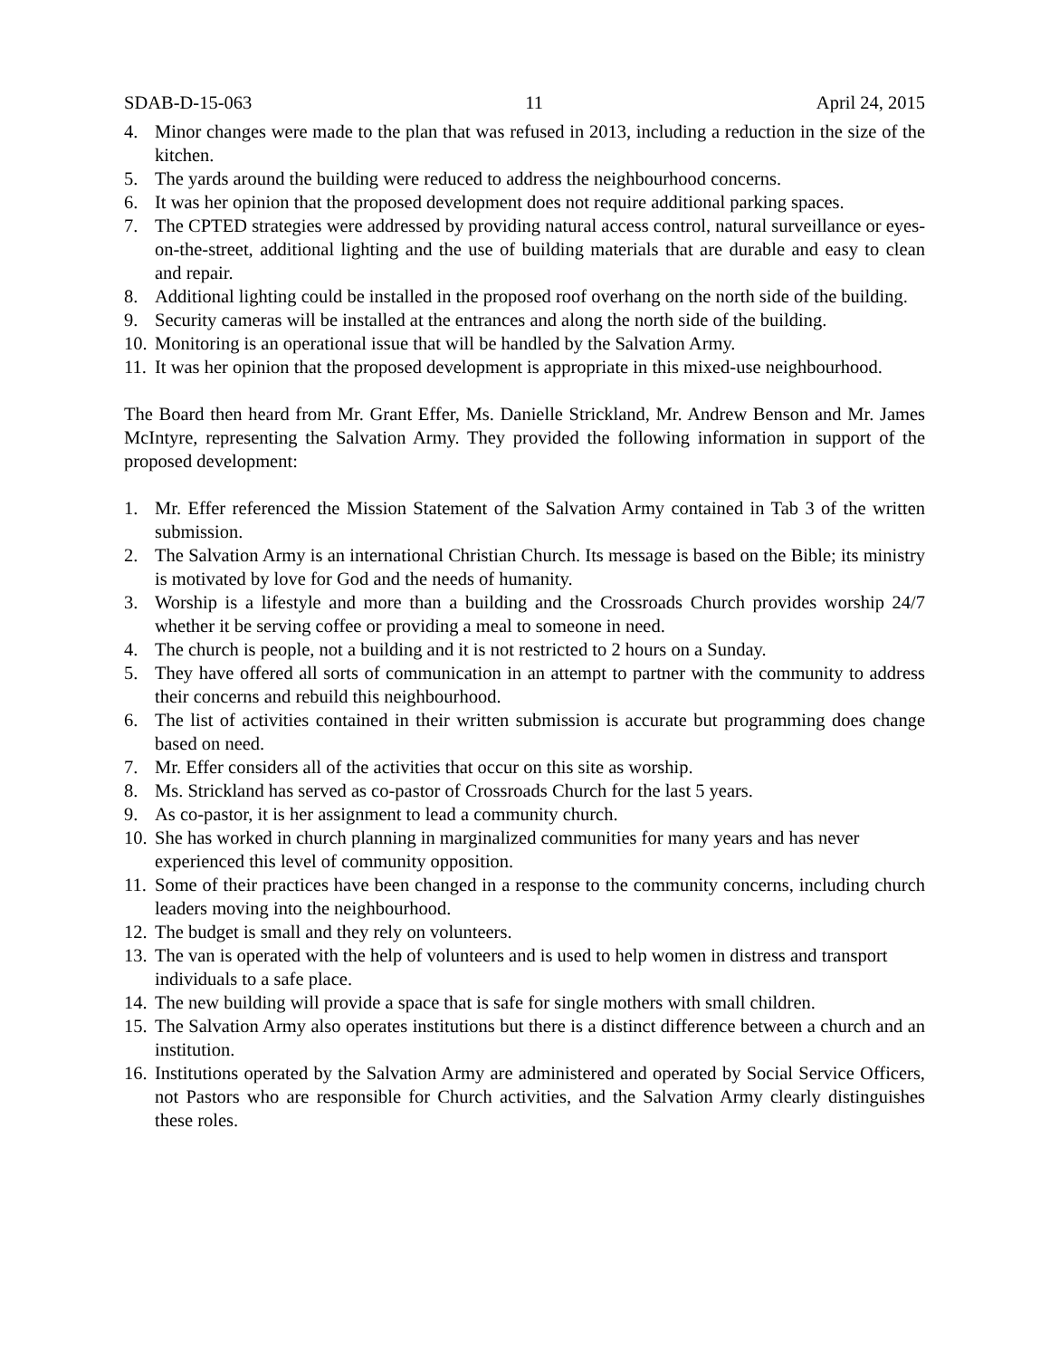SDAB-D-15-063 11 April 24, 2015
4. Minor changes were made to the plan that was refused in 2013, including a reduction in the size of the kitchen.
5. The yards around the building were reduced to address the neighbourhood concerns.
6. It was her opinion that the proposed development does not require additional parking spaces.
7. The CPTED strategies were addressed by providing natural access control, natural surveillance or eyes-on-the-street, additional lighting and the use of building materials that are durable and easy to clean and repair.
8. Additional lighting could be installed in the proposed roof overhang on the north side of the building.
9. Security cameras will be installed at the entrances and along the north side of the building.
10. Monitoring is an operational issue that will be handled by the Salvation Army.
11. It was her opinion that the proposed development is appropriate in this mixed-use neighbourhood.
The Board then heard from Mr. Grant Effer, Ms. Danielle Strickland, Mr. Andrew Benson and Mr. James McIntyre, representing the Salvation Army. They provided the following information in support of the proposed development:
1. Mr. Effer referenced the Mission Statement of the Salvation Army contained in Tab 3 of the written submission.
2. The Salvation Army is an international Christian Church. Its message is based on the Bible; its ministry is motivated by love for God and the needs of humanity.
3. Worship is a lifestyle and more than a building and the Crossroads Church provides worship 24/7 whether it be serving coffee or providing a meal to someone in need.
4. The church is people, not a building and it is not restricted to 2 hours on a Sunday.
5. They have offered all sorts of communication in an attempt to partner with the community to address their concerns and rebuild this neighbourhood.
6. The list of activities contained in their written submission is accurate but programming does change based on need.
7. Mr. Effer considers all of the activities that occur on this site as worship.
8. Ms. Strickland has served as co-pastor of Crossroads Church for the last 5 years.
9. As co-pastor, it is her assignment to lead a community church.
10. She has worked in church planning in marginalized communities for many years and has never experienced this level of community opposition.
11. Some of their practices have been changed in a response to the community concerns, including church leaders moving into the neighbourhood.
12. The budget is small and they rely on volunteers.
13. The van is operated with the help of volunteers and is used to help women in distress and transport individuals to a safe place.
14. The new building will provide a space that is safe for single mothers with small children.
15. The Salvation Army also operates institutions but there is a distinct difference between a church and an institution.
16. Institutions operated by the Salvation Army are administered and operated by Social Service Officers, not Pastors who are responsible for Church activities, and the Salvation Army clearly distinguishes these roles.